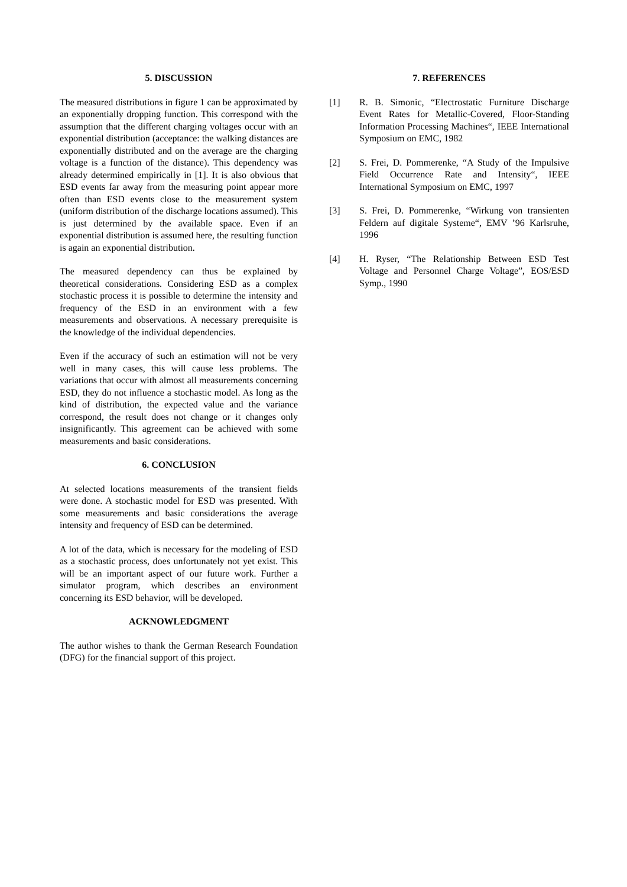5. DISCUSSION
The measured distributions in figure 1 can be approximated by an exponentially dropping function. This correspond with the assumption that the different charging voltages occur with an exponential distribution (acceptance: the walking distances are exponentially distributed and on the average are the charging voltage is a function of the distance). This dependency was already determined empirically in [1]. It is also obvious that ESD events far away from the measuring point appear more often than ESD events close to the measurement system (uniform distribution of the discharge locations assumed). This is just determined by the available space. Even if an exponential distribution is assumed here, the resulting function is again an exponential distribution.
The measured dependency can thus be explained by theoretical considerations. Considering ESD as a complex stochastic process it is possible to determine the intensity and frequency of the ESD in an environment with a few measurements and observations. A necessary prerequisite is the knowledge of the individual dependencies.
Even if the accuracy of such an estimation will not be very well in many cases, this will cause less problems. The variations that occur with almost all measurements concerning ESD, they do not influence a stochastic model. As long as the kind of distribution, the expected value and the variance correspond, the result does not change or it changes only insignificantly. This agreement can be achieved with some measurements and basic considerations.
6. CONCLUSION
At selected locations measurements of the transient fields were done. A stochastic model for ESD was presented. With some measurements and basic considerations the average intensity and frequency of ESD can be determined.
A lot of the data, which is necessary for the modeling of ESD as a stochastic process, does unfortunately not yet exist. This will be an important aspect of our future work. Further a simulator program, which describes an environment concerning its ESD behavior, will be developed.
ACKNOWLEDGMENT
The author wishes to thank the German Research Foundation (DFG) for the financial support of this project.
7. REFERENCES
[1] R. B. Simonic, “Electrostatic Furniture Discharge Event Rates for Metallic-Covered, Floor-Standing Information Processing Machines“, IEEE International Symposium on EMC, 1982
[2] S. Frei, D. Pommerenke, “A Study of the Impulsive Field Occurrence Rate and Intensity“, IEEE International Symposium on EMC, 1997
[3] S. Frei, D. Pommerenke, “Wirkung von transienten Feldern auf digitale Systeme“, EMV ’96 Karlsruhe, 1996
[4] H. Ryser, “The Relationship Between ESD Test Voltage and Personnel Charge Voltage”, EOS/ESD Symp., 1990